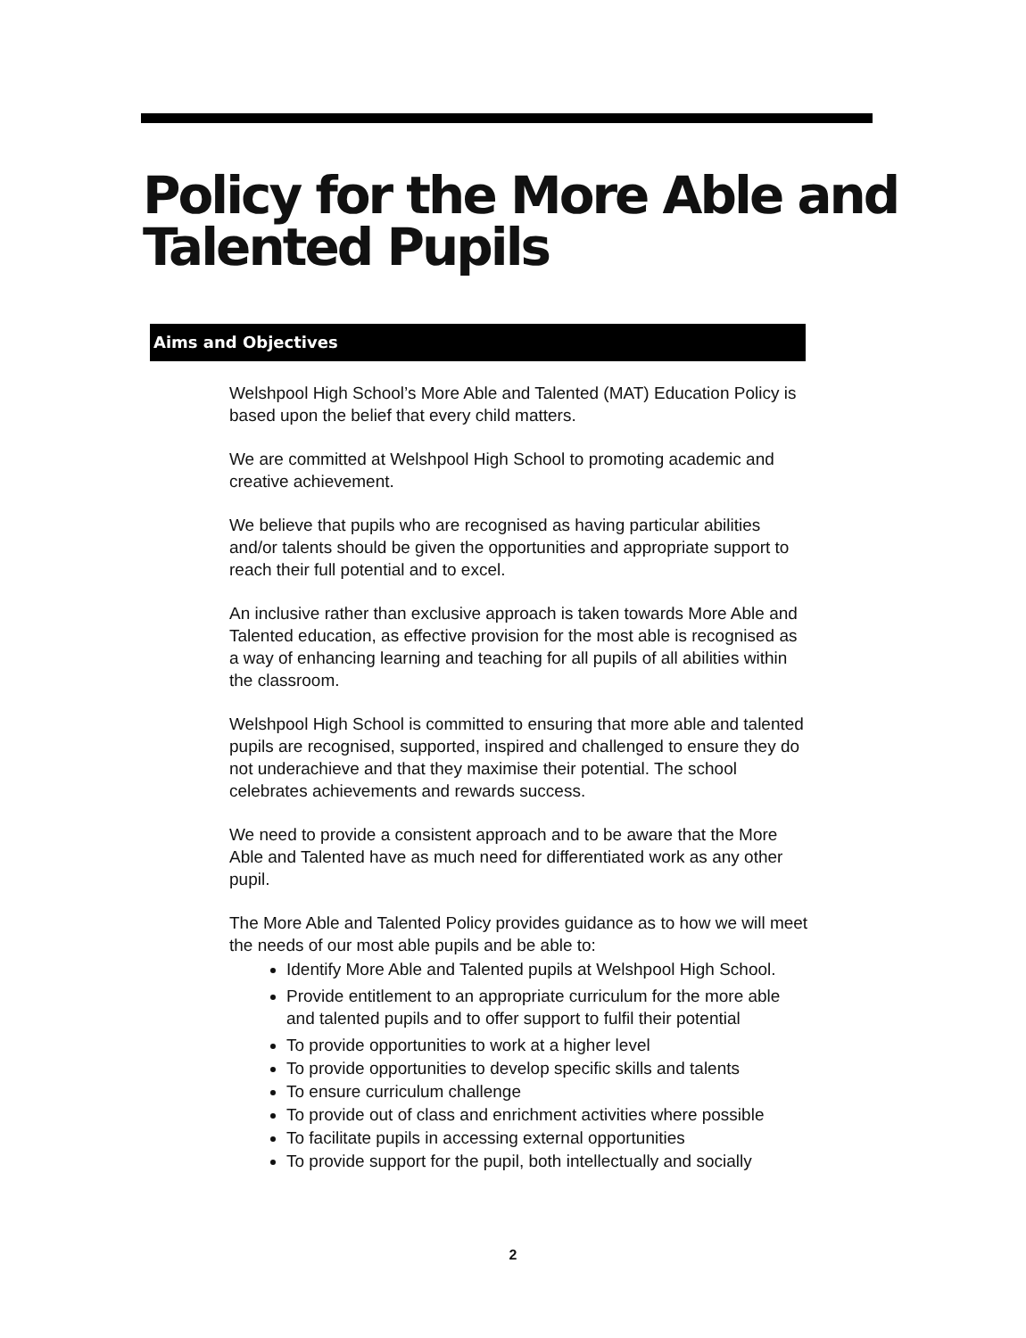Policy for the More Able and
Talented Pupils
Aims and Objectives
Welshpool High School’s More Able and Talented (MAT) Education Policy is based upon the belief that every child matters.
We are committed at Welshpool High School to promoting academic and creative achievement.
We believe that pupils who are recognised as having particular abilities and/or talents should be given the opportunities and appropriate support to reach their full potential and to excel.
An inclusive rather than exclusive approach is taken towards More Able and Talented education, as effective provision for the most able is recognised as a way of enhancing learning and teaching for all pupils of all abilities within the classroom.
Welshpool High School is committed to ensuring that more able and talented pupils are recognised, supported, inspired and challenged to ensure they do not underachieve and that they maximise their potential. The school celebrates achievements and rewards success.
We need to provide a consistent approach and to be aware that the More Able and Talented have as much need for differentiated work as any other pupil.
The More Able and Talented Policy provides guidance as to how we will meet the needs of our most able pupils and be able to:
Identify More Able and Talented pupils at Welshpool High School.
Provide entitlement to an appropriate curriculum for the more able and talented pupils and to offer support to fulfil their potential
To provide opportunities to work at a higher level
To provide opportunities to develop specific skills and talents
To ensure curriculum challenge
To provide out of class and enrichment activities where possible
To facilitate pupils in accessing external opportunities
To provide support for the pupil, both intellectually and socially
2